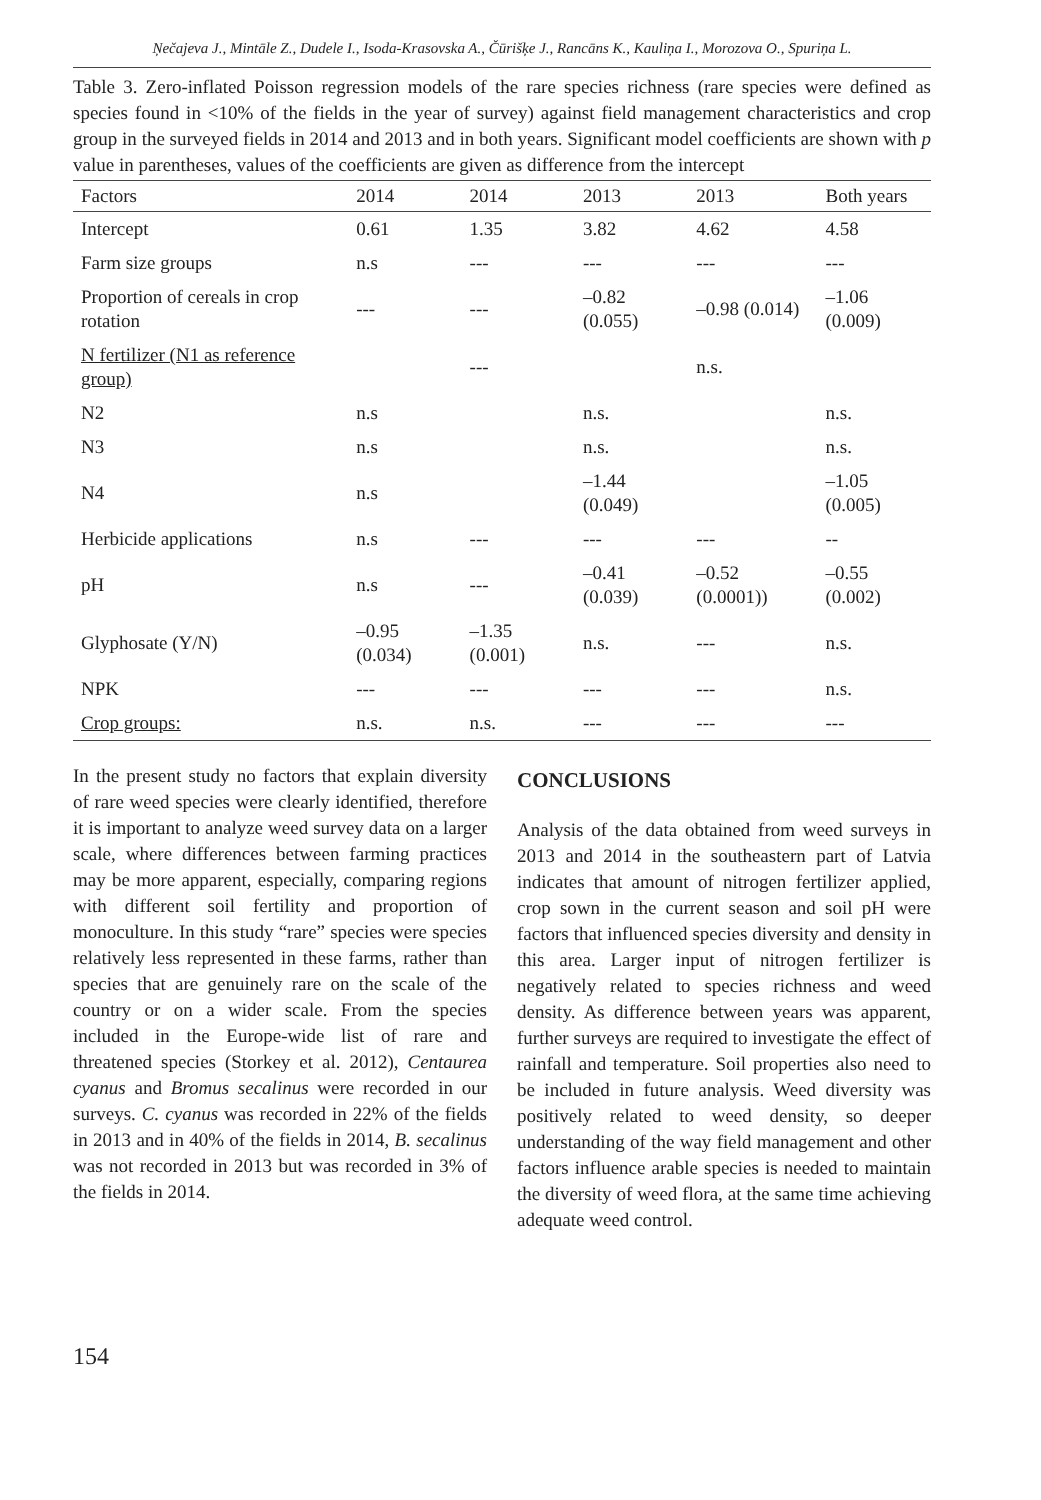Ņečajeva J., Mintāle Z., Dudele I., Isoda-Krasovska A., Čūrišķe J., Rancāns K., Kauliņa I., Morozova O., Spuriņa L.
Table 3. Zero-inflated Poisson regression models of the rare species richness (rare species were defined as species found in <10% of the fields in the year of survey) against field management characteristics and crop group in the surveyed fields in 2014 and 2013 and in both years. Significant model coefficients are shown with p value in parentheses, values of the coefficients are given as difference from the intercept
| Factors | 2014 | 2014 | 2013 | 2013 | Both years |
| --- | --- | --- | --- | --- | --- |
| Intercept | 0.61 | 1.35 | 3.82 | 4.62 | 4.58 |
| Farm size groups | n.s | --- | --- | --- | --- |
| Proportion of cereals in crop rotation | --- | --- | –0.82 (0.055) | –0.98 (0.014) | –1.06 (0.009) |
| N fertilizer (N1 as reference group) | | --- | | n.s. | |
| N2 | n.s | | n.s. | | n.s. |
| N3 | n.s | | n.s. | | n.s. |
| N4 | n.s | | –1.44 (0.049) | | –1.05 (0.005) |
| Herbicide applications | n.s | --- | --- | --- | -- |
| pH | n.s | --- | –0.41 (0.039) | –0.52 (0.0001)) | –0.55 (0.002) |
| Glyphosate (Y/N) | –0.95 (0.034) | –1.35 (0.001) | n.s. | --- | n.s. |
| NPK | --- | --- | --- | --- | n.s. |
| Crop groups: | n.s. | n.s. | --- | --- | --- |
In the present study no factors that explain diversity of rare weed species were clearly identified, therefore it is important to analyze weed survey data on a larger scale, where differences between farming practices may be more apparent, especially, comparing regions with different soil fertility and proportion of monoculture. In this study “rare” species were species relatively less represented in these farms, rather than species that are genuinely rare on the scale of the country or on a wider scale. From the species included in the Europe-wide list of rare and threatened species (Storkey et al. 2012), Centaurea cyanus and Bromus secalinus were recorded in our surveys. C. cyanus was recorded in 22% of the fields in 2013 and in 40% of the fields in 2014, B. secalinus was not recorded in 2013 but was recorded in 3% of the fields in 2014.
CONCLUSIONS
Analysis of the data obtained from weed surveys in 2013 and 2014 in the southeastern part of Latvia indicates that amount of nitrogen fertilizer applied, crop sown in the current season and soil pH were factors that influenced species diversity and density in this area. Larger input of nitrogen fertilizer is negatively related to species richness and weed density. As difference between years was apparent, further surveys are required to investigate the effect of rainfall and temperature. Soil properties also need to be included in future analysis. Weed diversity was positively related to weed density, so deeper understanding of the way field management and other factors influence arable species is needed to maintain the diversity of weed flora, at the same time achieving adequate weed control.
154